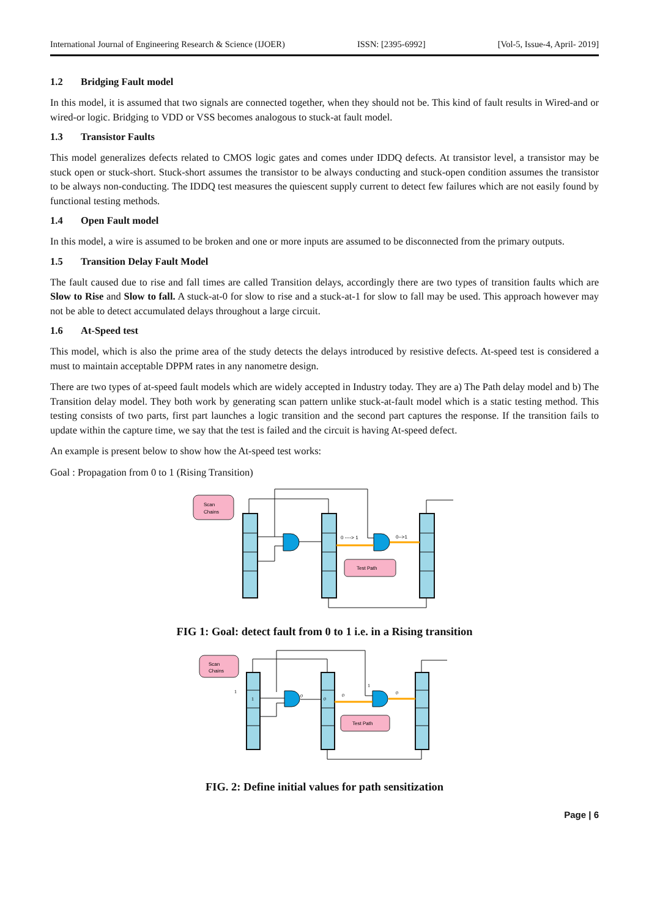International Journal of Engineering Research & Science (IJOER) ISSN: [2395-6992] [Vol-5, Issue-4, April- 2019]
1.2 Bridging Fault model
In this model, it is assumed that two signals are connected together, when they should not be. This kind of fault results in Wired-and or wired-or logic. Bridging to VDD or VSS becomes analogous to stuck-at fault model.
1.3 Transistor Faults
This model generalizes defects related to CMOS logic gates and comes under IDDQ defects. At transistor level, a transistor may be stuck open or stuck-short. Stuck-short assumes the transistor to be always conducting and stuck-open condition assumes the transistor to be always non-conducting. The IDDQ test measures the quiescent supply current to detect few failures which are not easily found by functional testing methods.
1.4 Open Fault model
In this model, a wire is assumed to be broken and one or more inputs are assumed to be disconnected from the primary outputs.
1.5 Transition Delay Fault Model
The fault caused due to rise and fall times are called Transition delays, accordingly there are two types of transition faults which are Slow to Rise and Slow to fall. A stuck-at-0 for slow to rise and a stuck-at-1 for slow to fall may be used. This approach however may not be able to detect accumulated delays throughout a large circuit.
1.6 At-Speed test
This model, which is also the prime area of the study detects the delays introduced by resistive defects. At-speed test is considered a must to maintain acceptable DPPM rates in any nanometre design.
There are two types of at-speed fault models which are widely accepted in Industry today. They are a) The Path delay model and b) The Transition delay model. They both work by generating scan pattern unlike stuck-at-fault model which is a static testing method. This testing consists of two parts, first part launches a logic transition and the second part captures the response. If the transition fails to update within the capture time, we say that the test is failed and the circuit is having At-speed defect.
An example is present below to show how the At-speed test works:
Goal : Propagation from 0 to 1 (Rising Transition)
Scan
Chains
0 ----> 1
0-->1
Test Path
FIG 1: Goal: detect fault from 0 to 1 i.e. in a Rising transition
Scan
Chains
1
1
0
0
0
1
0
Test Path
FIG. 2: Define initial values for path sensitization
Page | 6